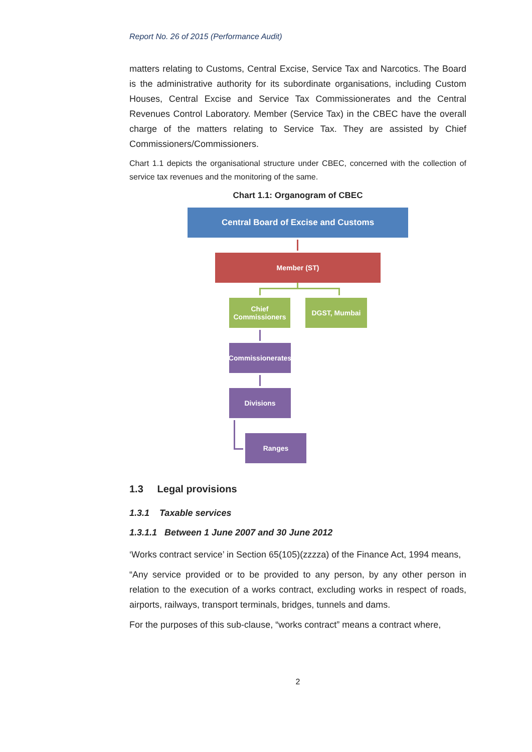Report No. 26 of 2015 (Performance Audit)
matters relating to Customs, Central Excise, Service Tax and Narcotics. The Board is the administrative authority for its subordinate organisations, including Custom Houses, Central Excise and Service Tax Commissionerates and the Central Revenues Control Laboratory. Member (Service Tax) in the CBEC have the overall charge of the matters relating to Service Tax. They are assisted by Chief Commissioners/Commissioners.
Chart 1.1 depicts the organisational structure under CBEC, concerned with the collection of service tax revenues and the monitoring of the same.
Chart 1.1: Organogram of CBEC
Central Board of Excise and Customs
Member (ST)
Chief Commissioners
DGST, Mumbai
Commissionerates
Divisions
Ranges
1.3 Legal provisions
1.3.1 Taxable services
1.3.1.1 Between 1 June 2007 and 30 June 2012
‘Works contract service’ in Section 65(105)(zzzza) of the Finance Act, 1994 means,
“Any service provided or to be provided to any person, by any other person in relation to the execution of a works contract, excluding works in respect of roads, airports, railways, transport terminals, bridges, tunnels and dams.
For the purposes of this sub-clause, “works contract” means a contract where,
2